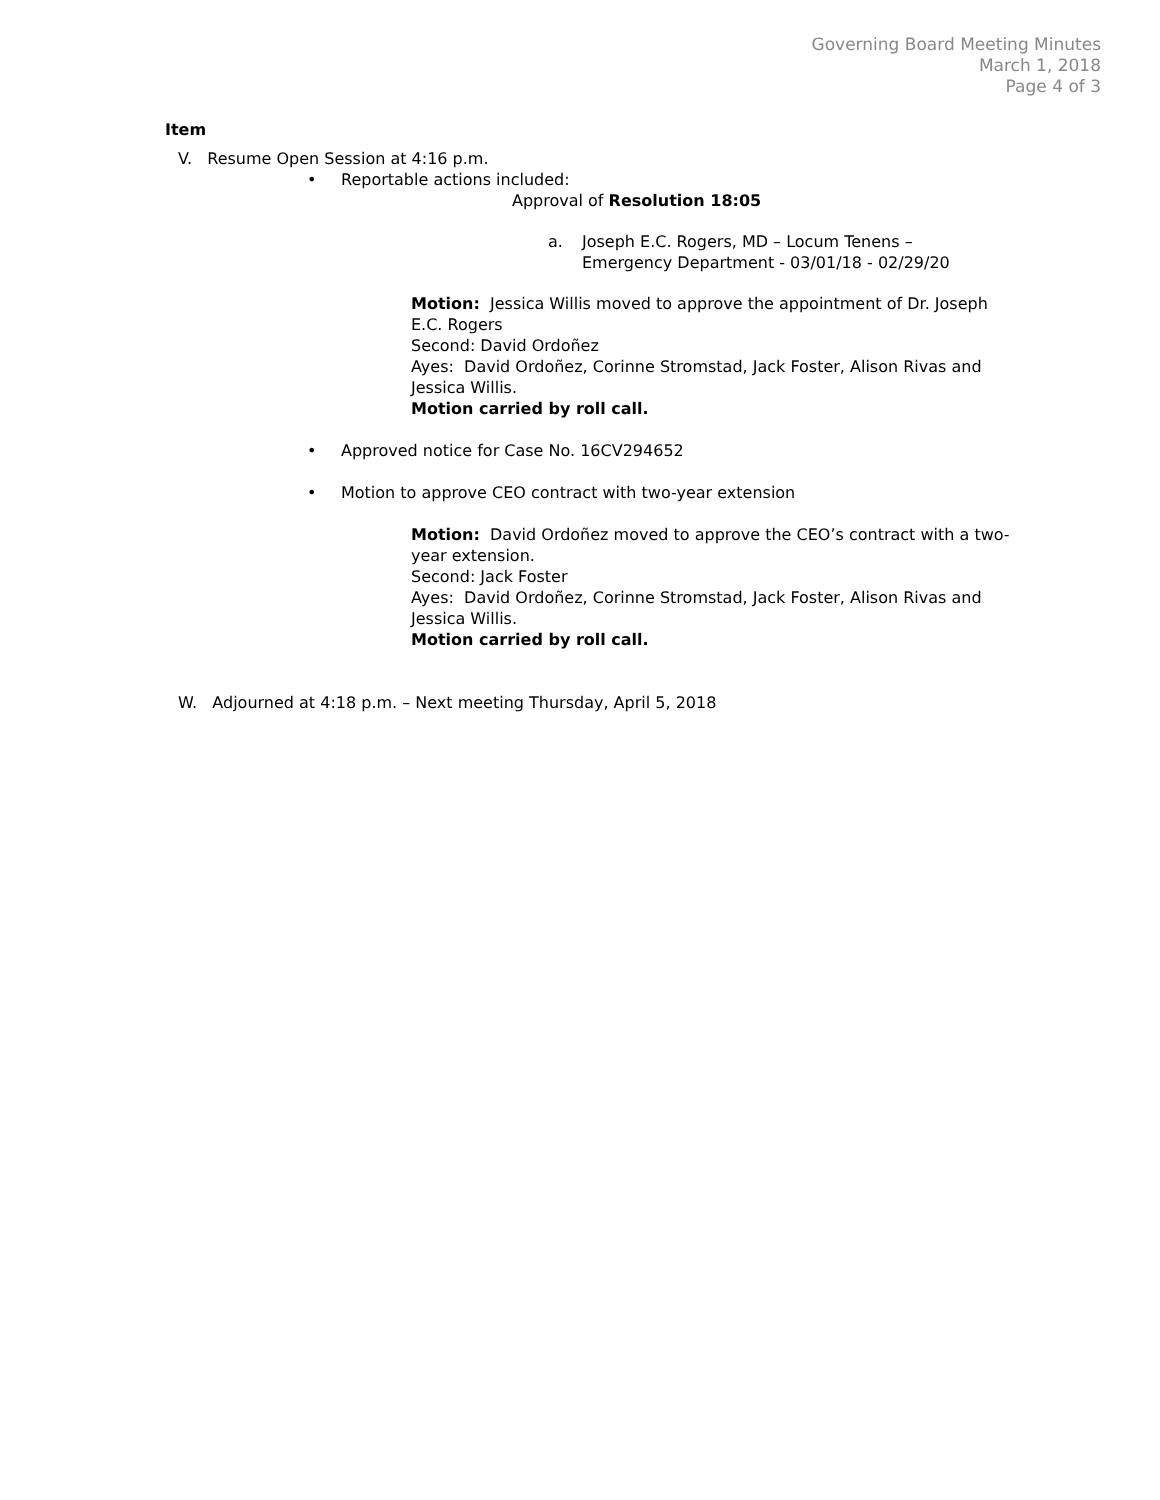Governing Board Meeting Minutes
March 1, 2018
Page 4 of 3
Item
V. Resume Open Session at 4:16 p.m.
• Reportable actions included:
Approval of Resolution 18:05
a. Joseph E.C. Rogers, MD – Locum Tenens –
Emergency Department - 03/01/18 - 02/29/20
Motion: Jessica Willis moved to approve the appointment of Dr. Joseph E.C. Rogers
Second: David Ordoñez
Ayes: David Ordoñez, Corinne Stromstad, Jack Foster, Alison Rivas and Jessica Willis.
Motion carried by roll call.
• Approved notice for Case No. 16CV294652
• Motion to approve CEO contract with two-year extension
Motion: David Ordoñez moved to approve the CEO’s contract with a two-year extension.
Second: Jack Foster
Ayes: David Ordoñez, Corinne Stromstad, Jack Foster, Alison Rivas and Jessica Willis.
Motion carried by roll call.
W. Adjourned at 4:18 p.m. – Next meeting Thursday, April 5, 2018